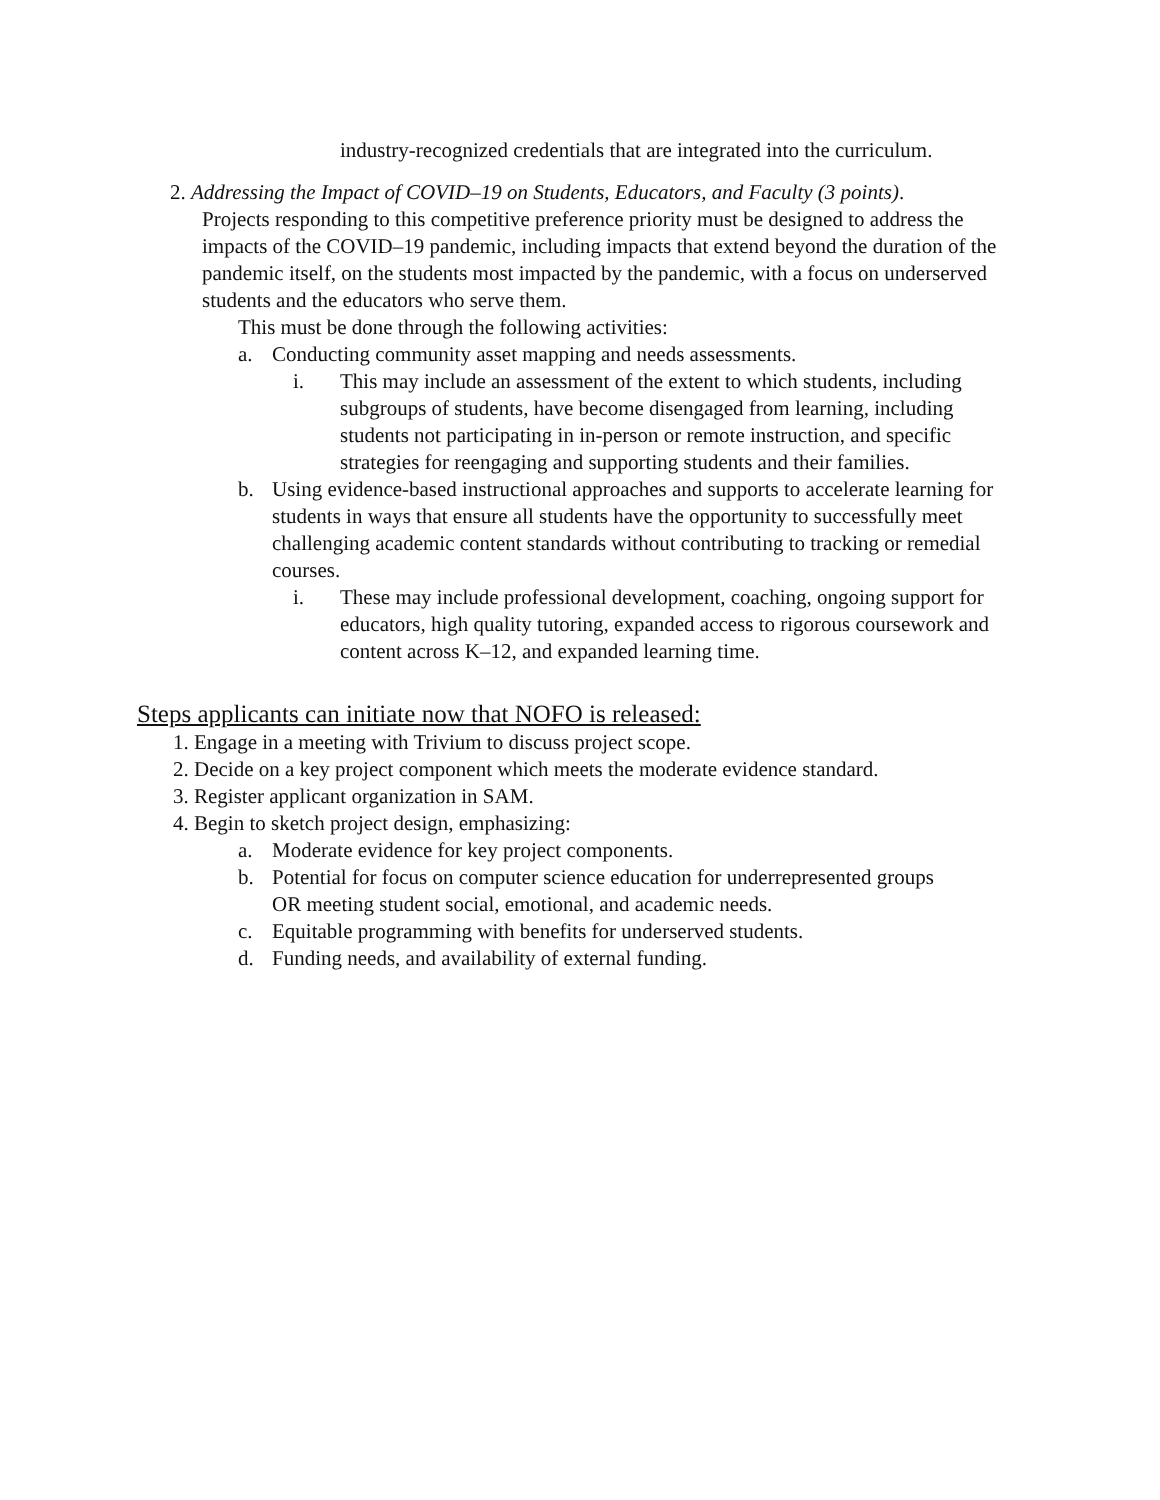industry-recognized credentials that are integrated into the curriculum.
2. Addressing the Impact of COVID–19 on Students, Educators, and Faculty (3 points).
Projects responding to this competitive preference priority must be designed to address the impacts of the COVID–19 pandemic, including impacts that extend beyond the duration of the pandemic itself, on the students most impacted by the pandemic, with a focus on underserved students and the educators who serve them.
This must be done through the following activities:
a. Conducting community asset mapping and needs assessments.
i. This may include an assessment of the extent to which students, including subgroups of students, have become disengaged from learning, including students not participating in in-person or remote instruction, and specific strategies for reengaging and supporting students and their families.
b. Using evidence-based instructional approaches and supports to accelerate learning for students in ways that ensure all students have the opportunity to successfully meet challenging academic content standards without contributing to tracking or remedial courses.
i. These may include professional development, coaching, ongoing support for educators, high quality tutoring, expanded access to rigorous coursework and content across K–12, and expanded learning time.
Steps applicants can initiate now that NOFO is released:
1. Engage in a meeting with Trivium to discuss project scope.
2. Decide on a key project component which meets the moderate evidence standard.
3. Register applicant organization in SAM.
4. Begin to sketch project design, emphasizing:
a. Moderate evidence for key project components.
b. Potential for focus on computer science education for underrepresented groups OR meeting student social, emotional, and academic needs.
c. Equitable programming with benefits for underserved students.
d. Funding needs, and availability of external funding.